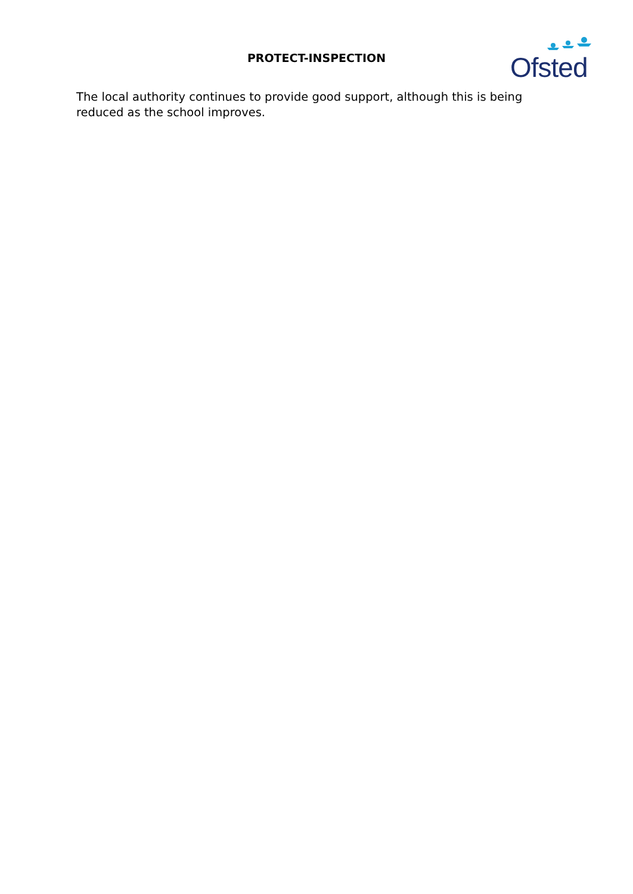PROTECT-INSPECTION
Ofsted
The local authority continues to provide good support, although this is being reduced as the school improves.